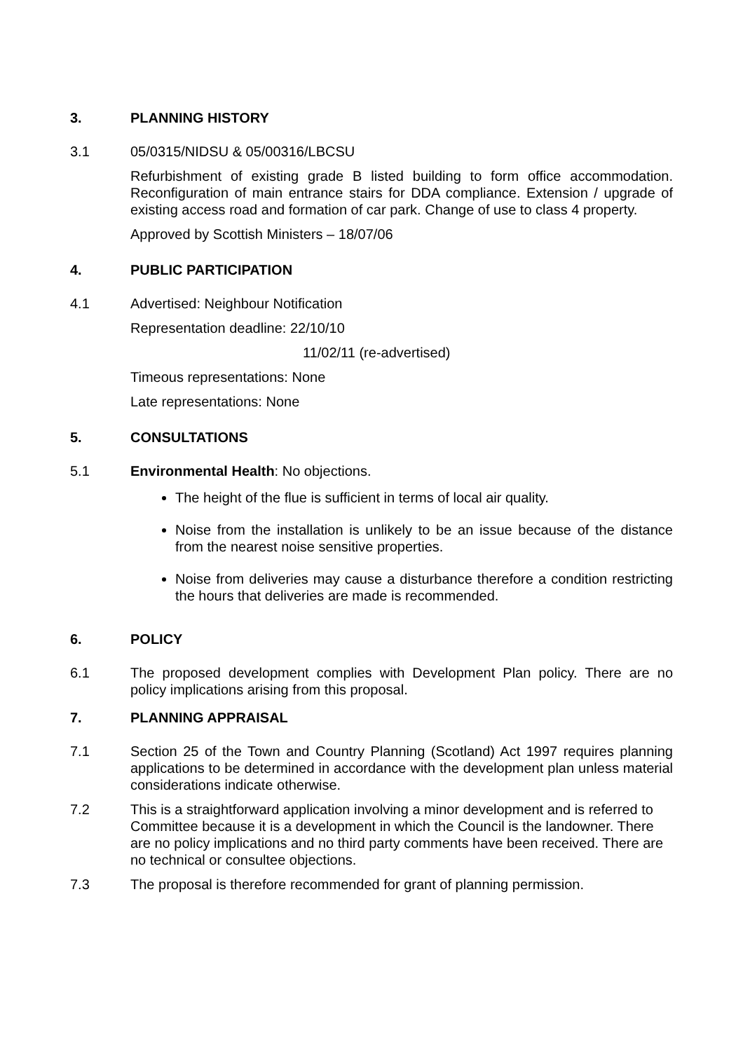3. PLANNING HISTORY
3.1 05/0315/NIDSU & 05/00316/LBCSU
Refurbishment of existing grade B listed building to form office accommodation. Reconfiguration of main entrance stairs for DDA compliance. Extension / upgrade of existing access road and formation of car park. Change of use to class 4 property.
Approved by Scottish Ministers – 18/07/06
4. PUBLIC PARTICIPATION
4.1 Advertised: Neighbour Notification
Representation deadline: 22/10/10
11/02/11 (re-advertised)
Timeous representations: None
Late representations: None
5. CONSULTATIONS
5.1 Environmental Health: No objections.
The height of the flue is sufficient in terms of local air quality.
Noise from the installation is unlikely to be an issue because of the distance from the nearest noise sensitive properties.
Noise from deliveries may cause a disturbance therefore a condition restricting the hours that deliveries are made is recommended.
6. POLICY
6.1 The proposed development complies with Development Plan policy. There are no policy implications arising from this proposal.
7. PLANNING APPRAISAL
7.1 Section 25 of the Town and Country Planning (Scotland) Act 1997 requires planning applications to be determined in accordance with the development plan unless material considerations indicate otherwise.
7.2 This is a straightforward application involving a minor development and is referred to Committee because it is a development in which the Council is the landowner. There are no policy implications and no third party comments have been received. There are no technical or consultee objections.
7.3 The proposal is therefore recommended for grant of planning permission.